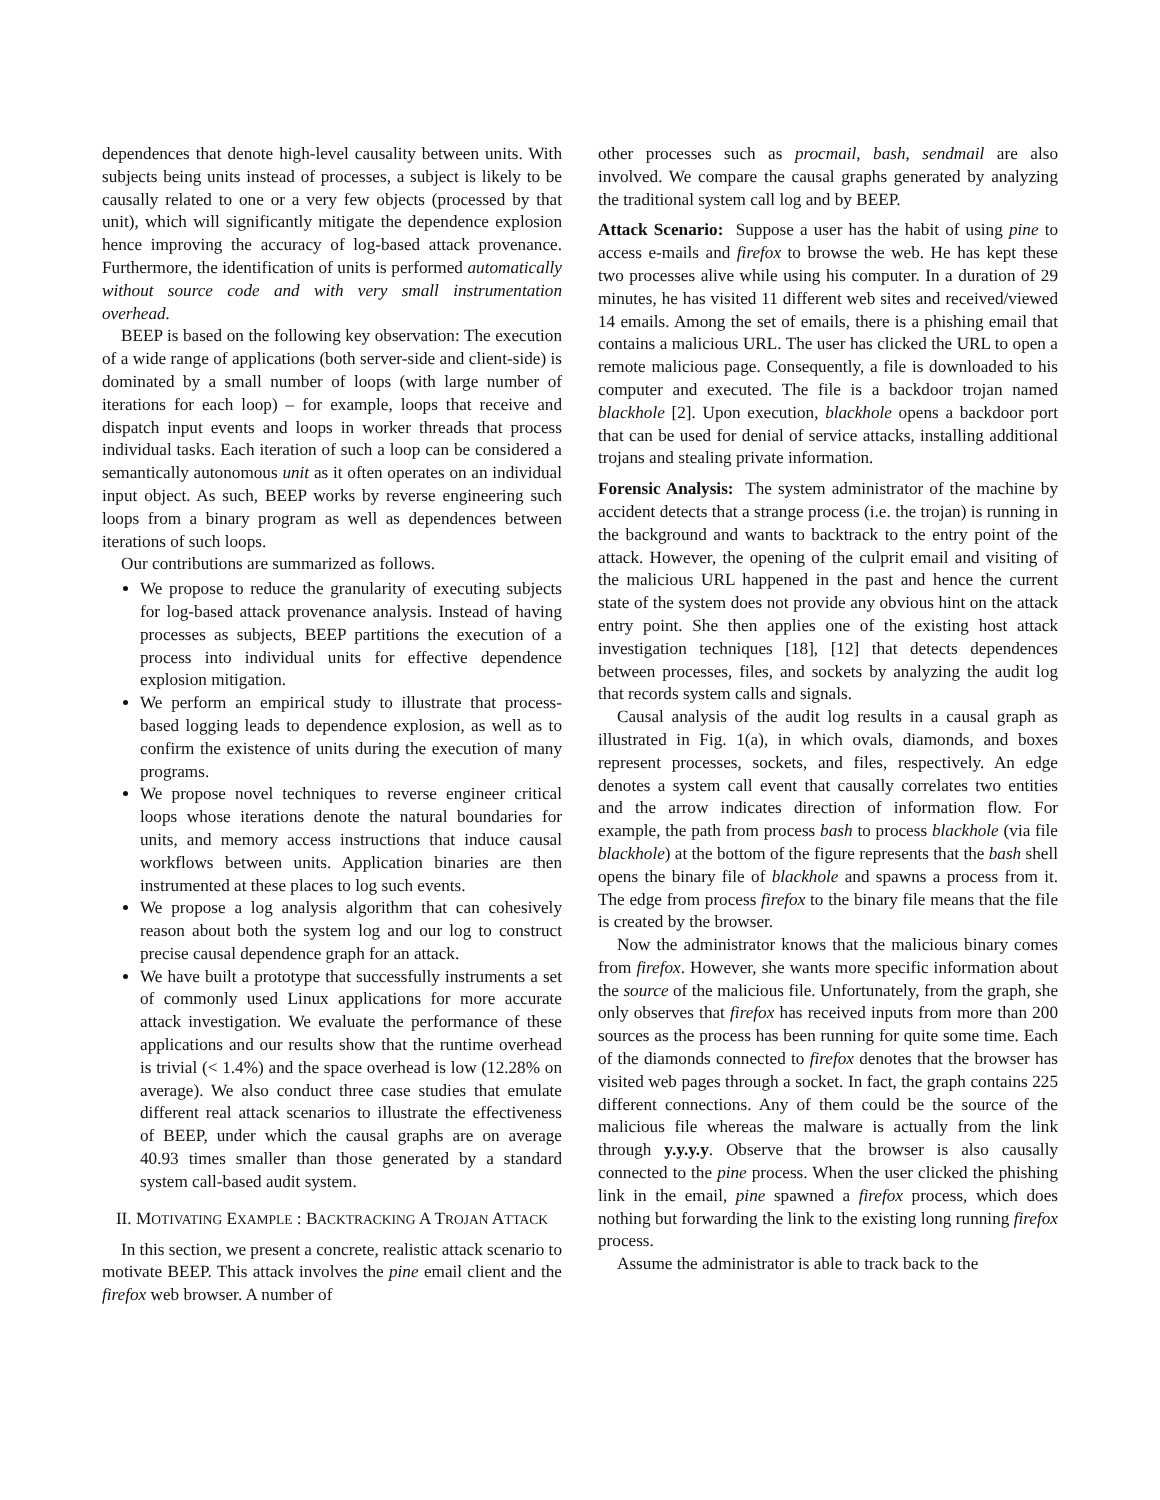dependences that denote high-level causality between units. With subjects being units instead of processes, a subject is likely to be causally related to one or a very few objects (processed by that unit), which will significantly mitigate the dependence explosion hence improving the accuracy of log-based attack provenance. Furthermore, the identification of units is performed automatically without source code and with very small instrumentation overhead.
BEEP is based on the following key observation: The execution of a wide range of applications (both server-side and client-side) is dominated by a small number of loops (with large number of iterations for each loop) – for example, loops that receive and dispatch input events and loops in worker threads that process individual tasks. Each iteration of such a loop can be considered a semantically autonomous unit as it often operates on an individual input object. As such, BEEP works by reverse engineering such loops from a binary program as well as dependences between iterations of such loops.
Our contributions are summarized as follows.
We propose to reduce the granularity of executing subjects for log-based attack provenance analysis. Instead of having processes as subjects, BEEP partitions the execution of a process into individual units for effective dependence explosion mitigation.
We perform an empirical study to illustrate that process-based logging leads to dependence explosion, as well as to confirm the existence of units during the execution of many programs.
We propose novel techniques to reverse engineer critical loops whose iterations denote the natural boundaries for units, and memory access instructions that induce causal workflows between units. Application binaries are then instrumented at these places to log such events.
We propose a log analysis algorithm that can cohesively reason about both the system log and our log to construct precise causal dependence graph for an attack.
We have built a prototype that successfully instruments a set of commonly used Linux applications for more accurate attack investigation. We evaluate the performance of these applications and our results show that the runtime overhead is trivial (< 1.4%) and the space overhead is low (12.28% on average). We also conduct three case studies that emulate different real attack scenarios to illustrate the effectiveness of BEEP, under which the causal graphs are on average 40.93 times smaller than those generated by a standard system call-based audit system.
II. MOTIVATING EXAMPLE : BACKTRACKING A TROJAN ATTACK
In this section, we present a concrete, realistic attack scenario to motivate BEEP. This attack involves the pine email client and the firefox web browser. A number of
other processes such as procmail, bash, sendmail are also involved. We compare the causal graphs generated by analyzing the traditional system call log and by BEEP.
Attack Scenario: Suppose a user has the habit of using pine to access e-mails and firefox to browse the web. He has kept these two processes alive while using his computer. In a duration of 29 minutes, he has visited 11 different web sites and received/viewed 14 emails. Among the set of emails, there is a phishing email that contains a malicious URL. The user has clicked the URL to open a remote malicious page. Consequently, a file is downloaded to his computer and executed. The file is a backdoor trojan named blackhole [2]. Upon execution, blackhole opens a backdoor port that can be used for denial of service attacks, installing additional trojans and stealing private information.
Forensic Analysis: The system administrator of the machine by accident detects that a strange process (i.e. the trojan) is running in the background and wants to backtrack to the entry point of the attack. However, the opening of the culprit email and visiting of the malicious URL happened in the past and hence the current state of the system does not provide any obvious hint on the attack entry point. She then applies one of the existing host attack investigation techniques [18], [12] that detects dependences between processes, files, and sockets by analyzing the audit log that records system calls and signals.
Causal analysis of the audit log results in a causal graph as illustrated in Fig. 1(a), in which ovals, diamonds, and boxes represent processes, sockets, and files, respectively. An edge denotes a system call event that causally correlates two entities and the arrow indicates direction of information flow. For example, the path from process bash to process blackhole (via file blackhole) at the bottom of the figure represents that the bash shell opens the binary file of blackhole and spawns a process from it. The edge from process firefox to the binary file means that the file is created by the browser.
Now the administrator knows that the malicious binary comes from firefox. However, she wants more specific information about the source of the malicious file. Unfortunately, from the graph, she only observes that firefox has received inputs from more than 200 sources as the process has been running for quite some time. Each of the diamonds connected to firefox denotes that the browser has visited web pages through a socket. In fact, the graph contains 225 different connections. Any of them could be the source of the malicious file whereas the malware is actually from the link through y.y.y.y. Observe that the browser is also causally connected to the pine process. When the user clicked the phishing link in the email, pine spawned a firefox process, which does nothing but forwarding the link to the existing long running firefox process.
Assume the administrator is able to track back to the